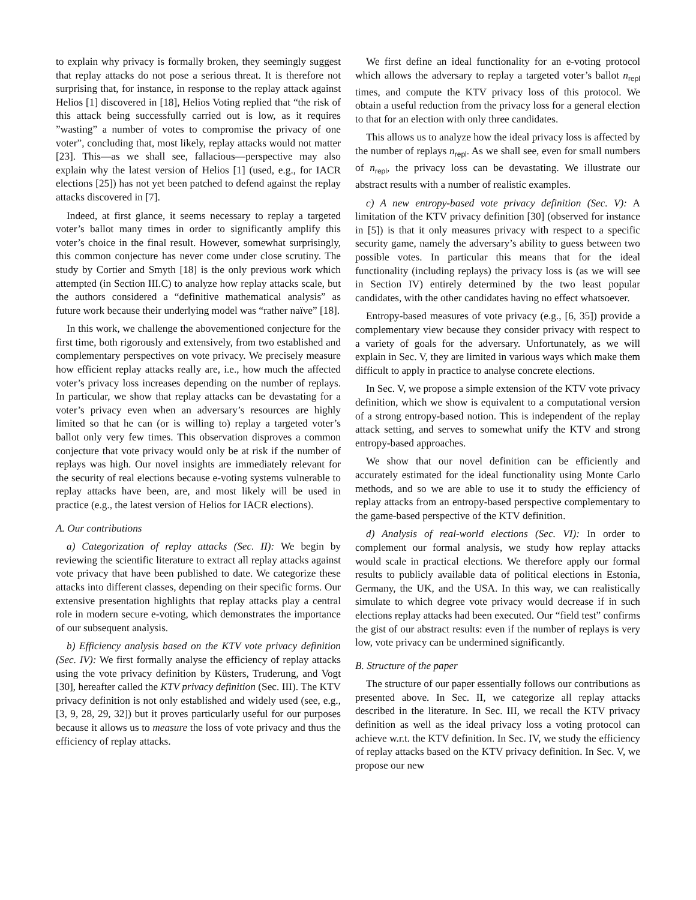to explain why privacy is formally broken, they seemingly suggest that replay attacks do not pose a serious threat. It is therefore not surprising that, for instance, in response to the replay attack against Helios [1] discovered in [18], Helios Voting replied that “the risk of this attack being successfully carried out is low, as it requires ”wasting” a number of votes to compromise the privacy of one voter”, concluding that, most likely, replay attacks would not matter [23]. This—as we shall see, fallacious—perspective may also explain why the latest version of Helios [1] (used, e.g., for IACR elections [25]) has not yet been patched to defend against the replay attacks discovered in [7].
Indeed, at first glance, it seems necessary to replay a targeted voter’s ballot many times in order to significantly amplify this voter’s choice in the final result. However, somewhat surprisingly, this common conjecture has never come under close scrutiny. The study by Cortier and Smyth [18] is the only previous work which attempted (in Section III.C) to analyze how replay attacks scale, but the authors considered a “definitive mathematical analysis” as future work because their underlying model was “rather naïve” [18].
In this work, we challenge the abovementioned conjecture for the first time, both rigorously and extensively, from two established and complementary perspectives on vote privacy. We precisely measure how efficient replay attacks really are, i.e., how much the affected voter’s privacy loss increases depending on the number of replays. In particular, we show that replay attacks can be devastating for a voter’s privacy even when an adversary’s resources are highly limited so that he can (or is willing to) replay a targeted voter’s ballot only very few times. This observation disproves a common conjecture that vote privacy would only be at risk if the number of replays was high. Our novel insights are immediately relevant for the security of real elections because e-voting systems vulnerable to replay attacks have been, are, and most likely will be used in practice (e.g., the latest version of Helios for IACR elections).
A. Our contributions
a) Categorization of replay attacks (Sec. II): We begin by reviewing the scientific literature to extract all replay attacks against vote privacy that have been published to date. We categorize these attacks into different classes, depending on their specific forms. Our extensive presentation highlights that replay attacks play a central role in modern secure e-voting, which demonstrates the importance of our subsequent analysis.
b) Efficiency analysis based on the KTV vote privacy definition (Sec. IV): We first formally analyse the efficiency of replay attacks using the vote privacy definition by Küsters, Truderung, and Vogt [30], hereafter called the KTV privacy definition (Sec. III). The KTV privacy definition is not only established and widely used (see, e.g., [3, 9, 28, 29, 32]) but it proves particularly useful for our purposes because it allows us to measure the loss of vote privacy and thus the efficiency of replay attacks.
We first define an ideal functionality for an e-voting protocol which allows the adversary to replay a targeted voter’s ballot n<sub>repl</sub> times, and compute the KTV privacy loss of this protocol. We obtain a useful reduction from the privacy loss for a general election to that for an election with only three candidates.
This allows us to analyze how the ideal privacy loss is affected by the number of replays n<sub>repl</sub>. As we shall see, even for small numbers of n<sub>repl</sub>, the privacy loss can be devastating. We illustrate our abstract results with a number of realistic examples.
c) A new entropy-based vote privacy definition (Sec. V): A limitation of the KTV privacy definition [30] (observed for instance in [5]) is that it only measures privacy with respect to a specific security game, namely the adversary’s ability to guess between two possible votes. In particular this means that for the ideal functionality (including replays) the privacy loss is (as we will see in Section IV) entirely determined by the two least popular candidates, with the other candidates having no effect whatsoever.
Entropy-based measures of vote privacy (e.g., [6, 35]) provide a complementary view because they consider privacy with respect to a variety of goals for the adversary. Unfortunately, as we will explain in Sec. V, they are limited in various ways which make them difficult to apply in practice to analyse concrete elections.
In Sec. V, we propose a simple extension of the KTV vote privacy definition, which we show is equivalent to a computational version of a strong entropy-based notion. This is independent of the replay attack setting, and serves to somewhat unify the KTV and strong entropy-based approaches.
We show that our novel definition can be efficiently and accurately estimated for the ideal functionality using Monte Carlo methods, and so we are able to use it to study the efficiency of replay attacks from an entropy-based perspective complementary to the game-based perspective of the KTV definition.
d) Analysis of real-world elections (Sec. VI): In order to complement our formal analysis, we study how replay attacks would scale in practical elections. We therefore apply our formal results to publicly available data of political elections in Estonia, Germany, the UK, and the USA. In this way, we can realistically simulate to which degree vote privacy would decrease if in such elections replay attacks had been executed. Our “field test” confirms the gist of our abstract results: even if the number of replays is very low, vote privacy can be undermined significantly.
B. Structure of the paper
The structure of our paper essentially follows our contributions as presented above. In Sec. II, we categorize all replay attacks described in the literature. In Sec. III, we recall the KTV privacy definition as well as the ideal privacy loss a voting protocol can achieve w.r.t. the KTV definition. In Sec. IV, we study the efficiency of replay attacks based on the KTV privacy definition. In Sec. V, we propose our new